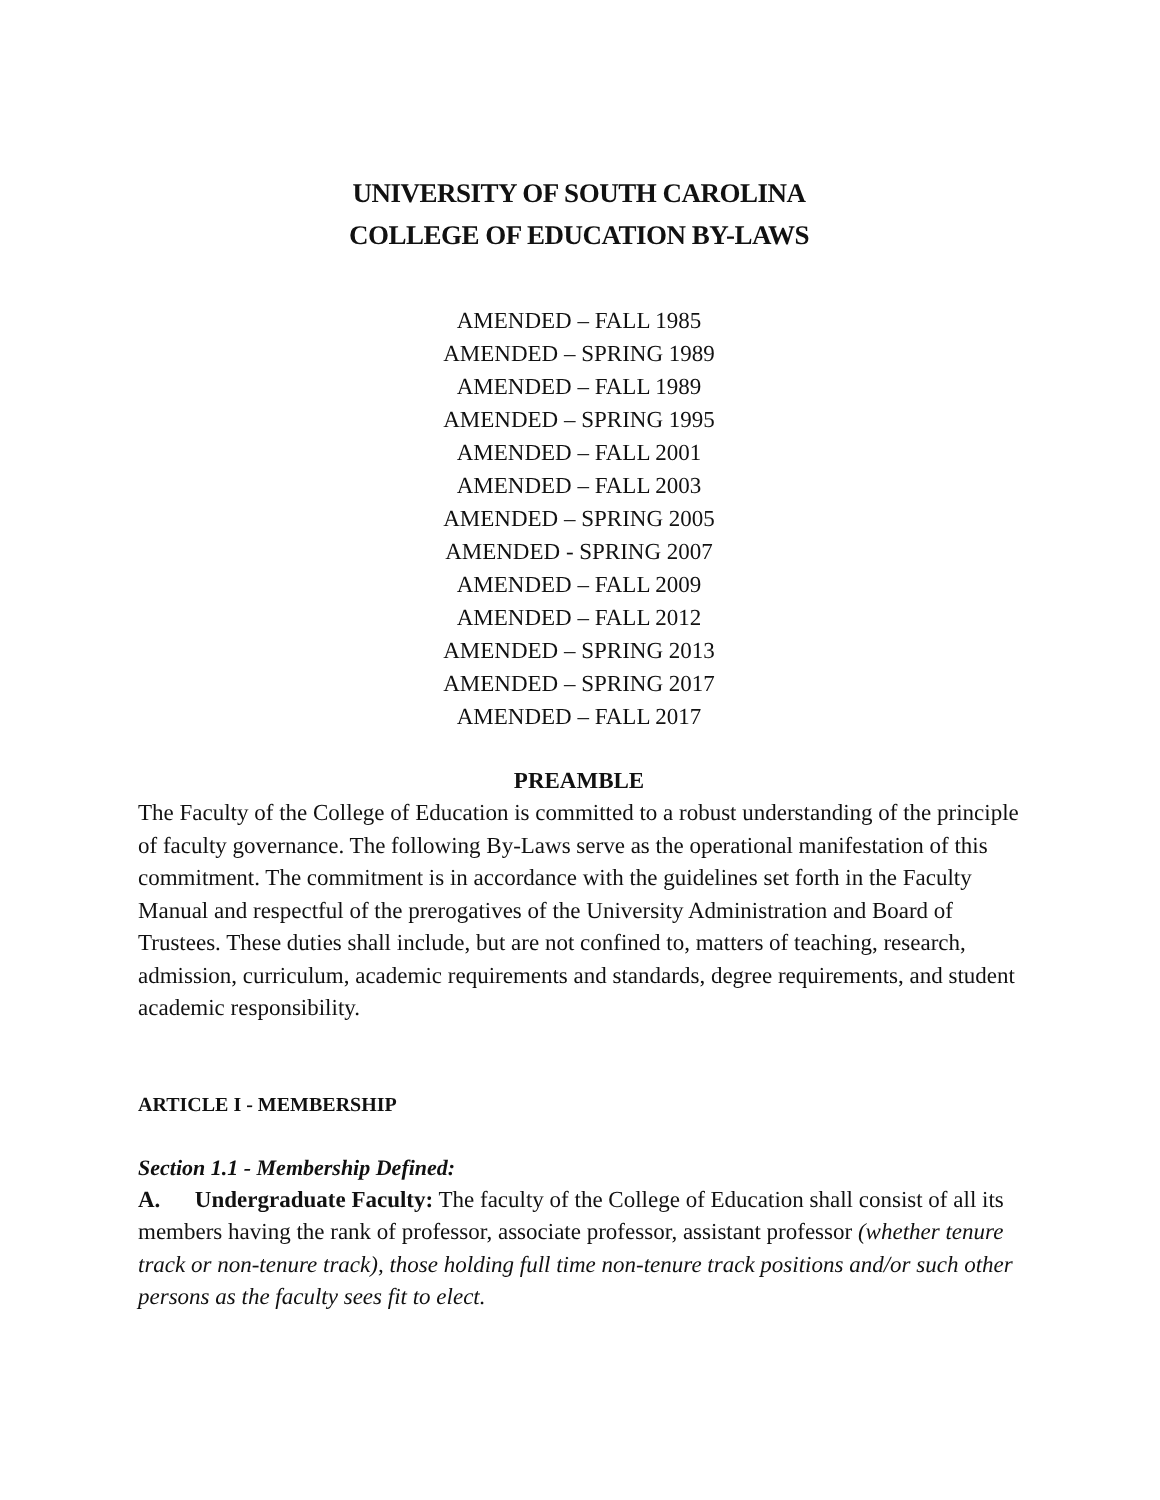UNIVERSITY OF SOUTH CAROLINA
COLLEGE OF EDUCATION BY-LAWS
AMENDED – FALL 1985
AMENDED – SPRING 1989
AMENDED – FALL 1989
AMENDED – SPRING 1995
AMENDED – FALL 2001
AMENDED – FALL 2003
AMENDED – SPRING 2005
AMENDED - SPRING 2007
AMENDED – FALL 2009
AMENDED – FALL 2012
AMENDED – SPRING 2013
AMENDED – SPRING 2017
AMENDED – FALL 2017
PREAMBLE
The Faculty of the College of Education is committed to a robust understanding of the principle of faculty governance. The following By-Laws serve as the operational manifestation of this commitment. The commitment is in accordance with the guidelines set forth in the Faculty Manual and respectful of the prerogatives of the University Administration and Board of Trustees. These duties shall include, but are not confined to, matters of teaching, research, admission, curriculum, academic requirements and standards, degree requirements, and student academic responsibility.
ARTICLE I - MEMBERSHIP
Section 1.1 - Membership Defined:
A. Undergraduate Faculty: The faculty of the College of Education shall consist of all its members having the rank of professor, associate professor, assistant professor (whether tenure track or non-tenure track), those holding full time non-tenure track positions and/or such other persons as the faculty sees fit to elect.